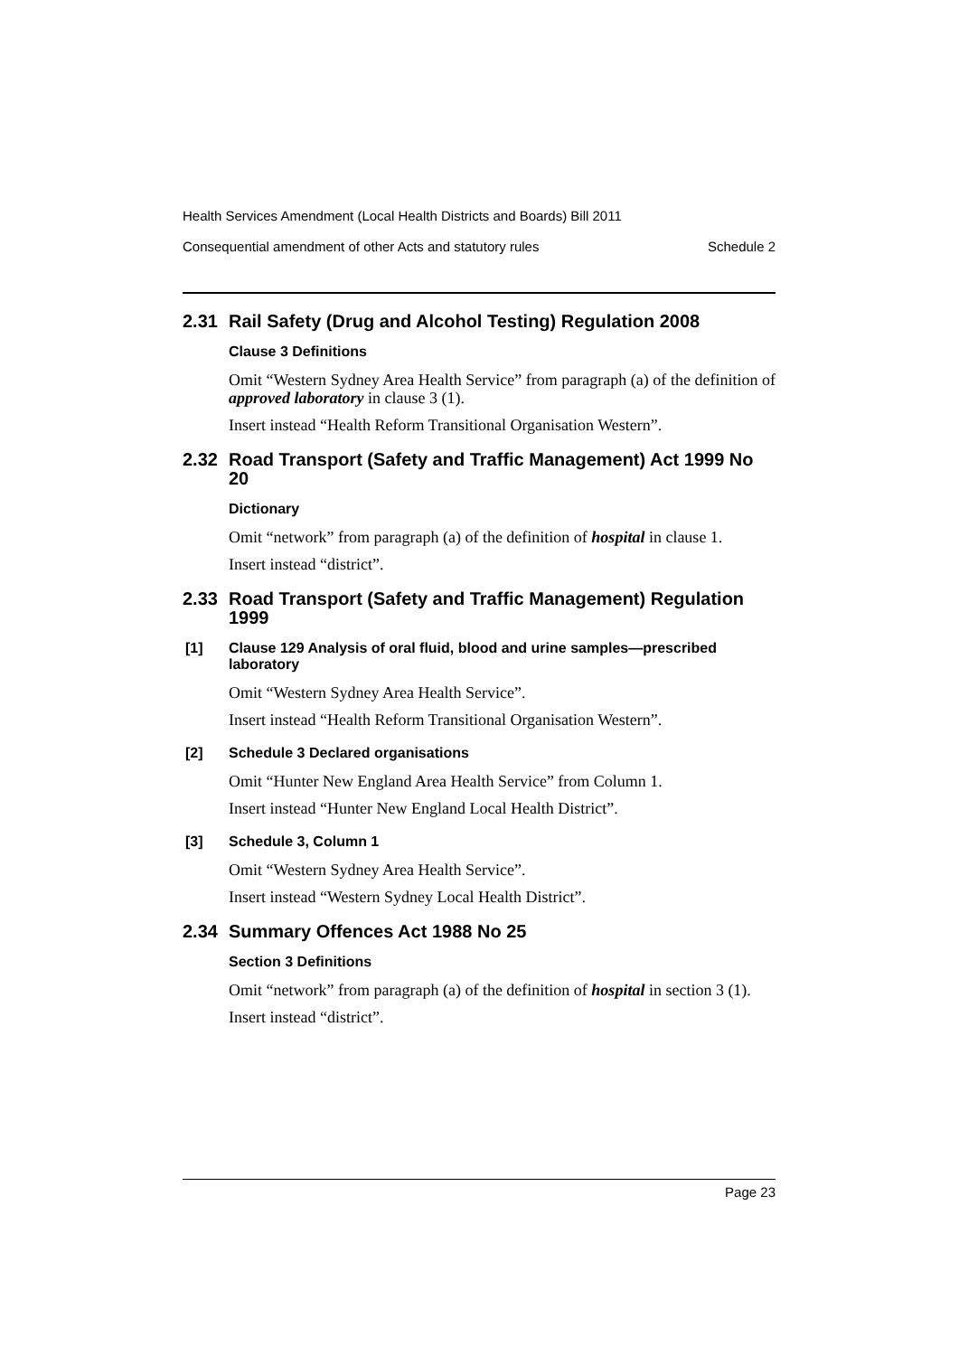Health Services Amendment (Local Health Districts and Boards) Bill 2011
Consequential amendment of other Acts and statutory rules Schedule 2
2.31 Rail Safety (Drug and Alcohol Testing) Regulation 2008
Clause 3 Definitions
Omit “Western Sydney Area Health Service” from paragraph (a) of the definition of approved laboratory in clause 3 (1).
Insert instead “Health Reform Transitional Organisation Western”.
2.32 Road Transport (Safety and Traffic Management) Act 1999 No 20
Dictionary
Omit “network” from paragraph (a) of the definition of hospital in clause 1.
Insert instead “district”.
2.33 Road Transport (Safety and Traffic Management) Regulation 1999
[1] Clause 129 Analysis of oral fluid, blood and urine samples—prescribed laboratory
Omit “Western Sydney Area Health Service”.
Insert instead “Health Reform Transitional Organisation Western”.
[2] Schedule 3 Declared organisations
Omit “Hunter New England Area Health Service” from Column 1.
Insert instead “Hunter New England Local Health District”.
[3] Schedule 3, Column 1
Omit “Western Sydney Area Health Service”.
Insert instead “Western Sydney Local Health District”.
2.34 Summary Offences Act 1988 No 25
Section 3 Definitions
Omit “network” from paragraph (a) of the definition of hospital in section 3 (1).
Insert instead “district”.
Page 23